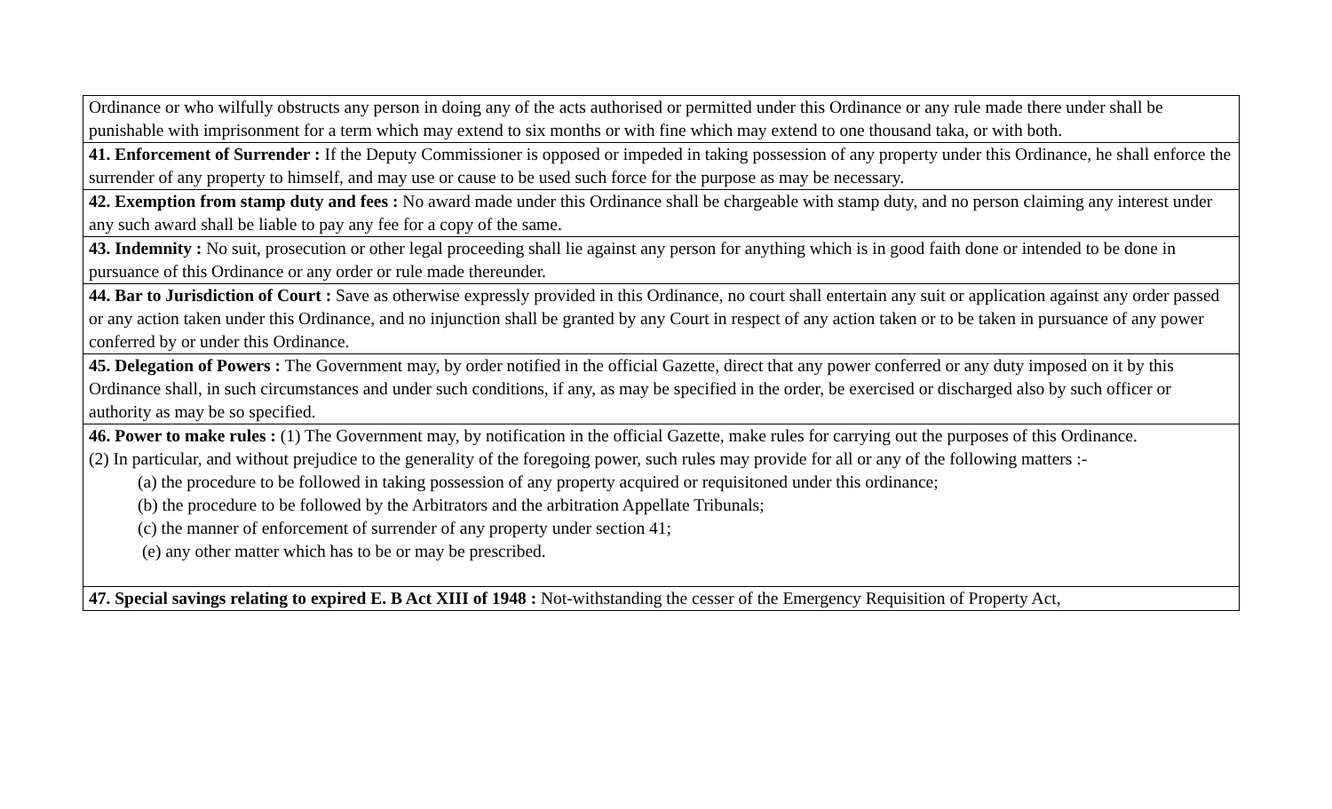| Ordinance or who wilfully obstructs any person in doing any of the acts authorised or permitted under this Ordinance or any rule made there under shall be punishable with imprisonment for a term which may extend to six months or with fine which may extend to one thousand taka, or with both. |
| 41. Enforcement of Surrender : If the Deputy Commissioner is opposed or impeded in taking possession of any property under this Ordinance, he shall enforce the surrender of any property to himself, and may use or cause to be used such force for the purpose as may be necessary. |
| 42. Exemption from stamp duty and fees : No award made under this Ordinance shall be chargeable with stamp duty, and no person claiming any interest under any such award shall be liable to pay any fee for a copy of the same. |
| 43. Indemnity : No suit, prosecution or other legal proceeding shall lie against any person for anything which is in good faith done or intended to be done in pursuance of this Ordinance or any order or rule made thereunder. |
| 44. Bar to Jurisdiction of Court : Save as otherwise expressly provided in this Ordinance, no court shall entertain any suit or application against any order passed or any action taken under this Ordinance, and no injunction shall be granted by any Court in respect of any action taken or to be taken in pursuance of any power conferred by or under this Ordinance. |
| 45. Delegation of Powers : The Government may, by order notified in the official Gazette, direct that any power conferred or any duty imposed on it by this Ordinance shall, in such circumstances and under such conditions, if any, as may be specified in the order, be exercised or discharged also by such officer or authority as may be so specified. |
| 46. Power to make rules : (1) The Government may, by notification in the official Gazette, make rules for carrying out the purposes of this Ordinance. (2) In particular, and without prejudice to the generality of the foregoing power, such rules may provide for all or any of the following matters :- (a) the procedure to be followed in taking possession of any property acquired or requisitoned under this ordinance; (b) the procedure to be followed by the Arbitrators and the arbitration Appellate Tribunals; (c) the manner of enforcement of surrender of any property under section 41; (e) any other matter which has to be or may be prescribed. |
| 47. Special savings relating to expired E. B Act XIII of 1948 : Not-withstanding the cesser of the Emergency Requisition of Property Act, |